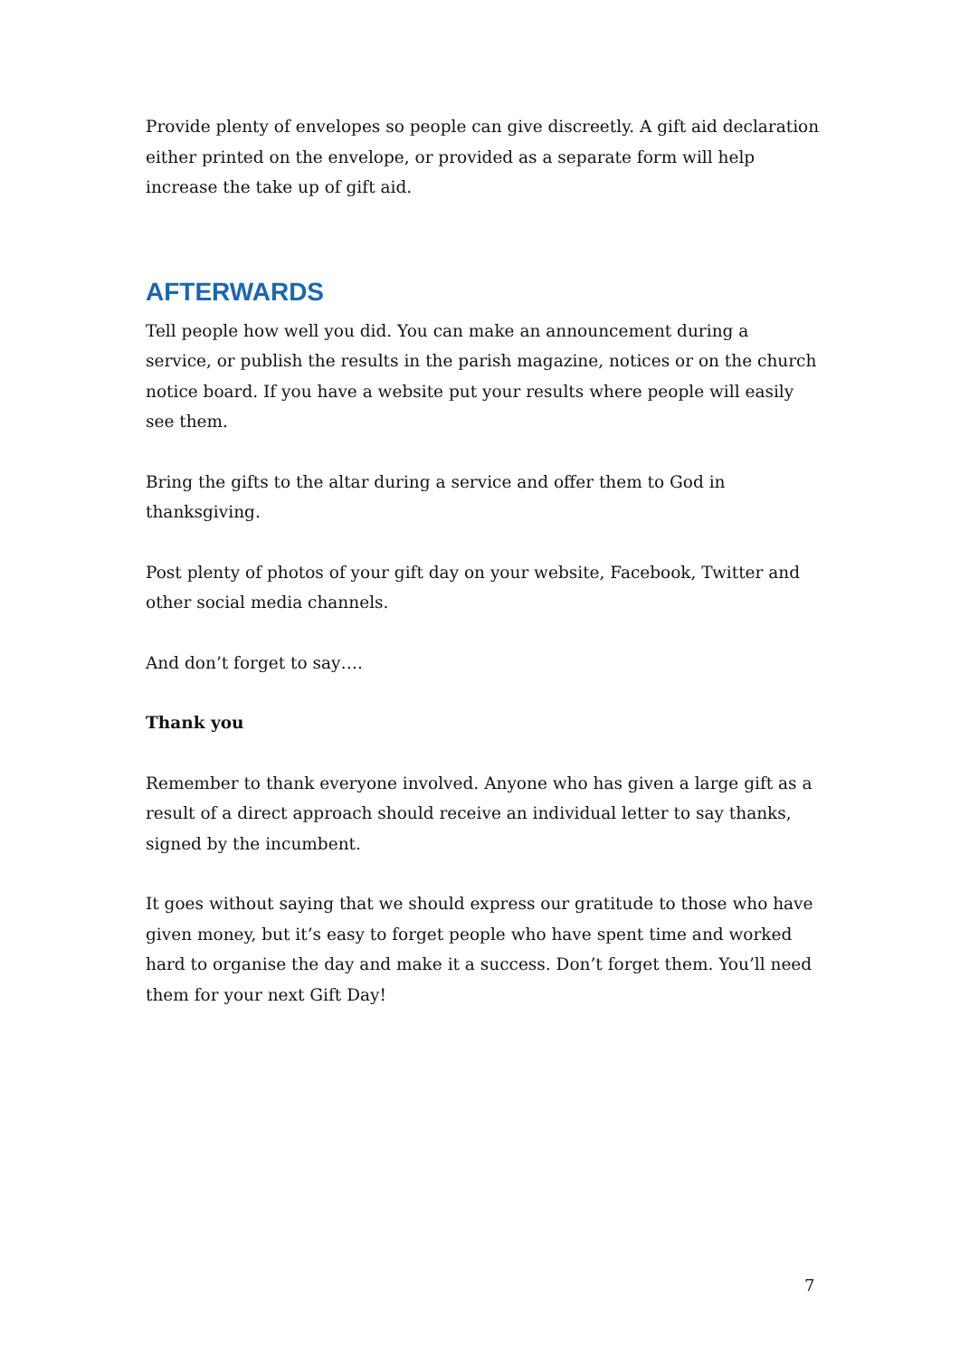Provide plenty of envelopes so people can give discreetly. A gift aid declaration either printed on the envelope, or provided as a separate form will help increase the take up of gift aid.
AFTERWARDS
Tell people how well you did. You can make an announcement during a service, or publish the results in the parish magazine, notices or on the church notice board. If you have a website put your results where people will easily see them.
Bring the gifts to the altar during a service and offer them to God in thanksgiving.
Post plenty of photos of your gift day on your website, Facebook, Twitter and other social media channels.
And don’t forget to say….
Thank you
Remember to thank everyone involved. Anyone who has given a large gift as a result of a direct approach should receive an individual letter to say thanks, signed by the incumbent.
It goes without saying that we should express our gratitude to those who have given money, but it’s easy to forget people who have spent time and worked hard to organise the day and make it a success. Don’t forget them. You’ll need them for your next Gift Day!
7